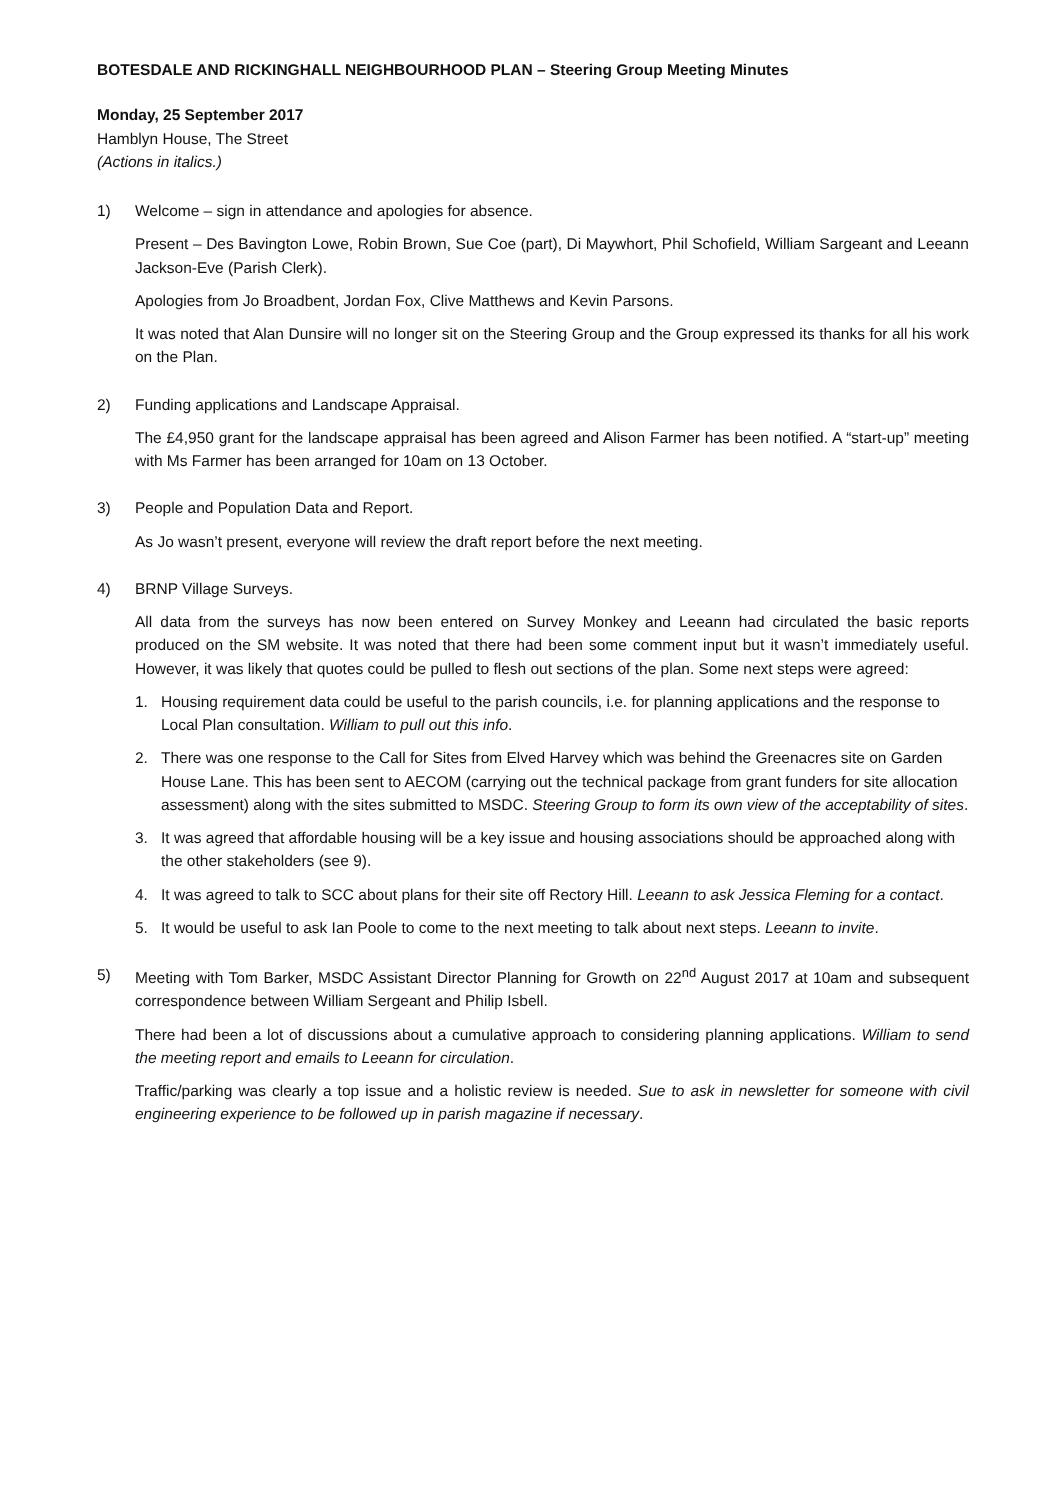BOTESDALE AND RICKINGHALL NEIGHBOURHOOD PLAN – Steering Group Meeting Minutes
Monday, 25 September 2017
Hamblyn House, The Street
(Actions in italics.)
1) Welcome – sign in attendance and apologies for absence.
Present – Des Bavington Lowe, Robin Brown, Sue Coe (part), Di Maywhort, Phil Schofield, William Sargeant and Leeann Jackson-Eve (Parish Clerk).
Apologies from Jo Broadbent, Jordan Fox, Clive Matthews and Kevin Parsons.
It was noted that Alan Dunsire will no longer sit on the Steering Group and the Group expressed its thanks for all his work on the Plan.
2) Funding applications and Landscape Appraisal.
The £4,950 grant for the landscape appraisal has been agreed and Alison Farmer has been notified. A “start-up” meeting with Ms Farmer has been arranged for 10am on 13 October.
3) People and Population Data and Report.
As Jo wasn’t present, everyone will review the draft report before the next meeting.
4) BRNP Village Surveys.
All data from the surveys has now been entered on Survey Monkey and Leeann had circulated the basic reports produced on the SM website. It was noted that there had been some comment input but it wasn’t immediately useful. However, it was likely that quotes could be pulled to flesh out sections of the plan. Some next steps were agreed:
1. Housing requirement data could be useful to the parish councils, i.e. for planning applications and the response to Local Plan consultation. William to pull out this info.
2. There was one response to the Call for Sites from Elved Harvey which was behind the Greenacres site on Garden House Lane. This has been sent to AECOM (carrying out the technical package from grant funders for site allocation assessment) along with the sites submitted to MSDC. Steering Group to form its own view of the acceptability of sites.
3. It was agreed that affordable housing will be a key issue and housing associations should be approached along with the other stakeholders (see 9).
4. It was agreed to talk to SCC about plans for their site off Rectory Hill. Leeann to ask Jessica Fleming for a contact.
5. It would be useful to ask Ian Poole to come to the next meeting to talk about next steps. Leeann to invite.
5) Meeting with Tom Barker, MSDC Assistant Director Planning for Growth on 22<sup>nd</sup> August 2017 at 10am and subsequent correspondence between William Sergeant and Philip Isbell.
There had been a lot of discussions about a cumulative approach to considering planning applications. William to send the meeting report and emails to Leeann for circulation.
Traffic/parking was clearly a top issue and a holistic review is needed. Sue to ask in newsletter for someone with civil engineering experience to be followed up in parish magazine if necessary.